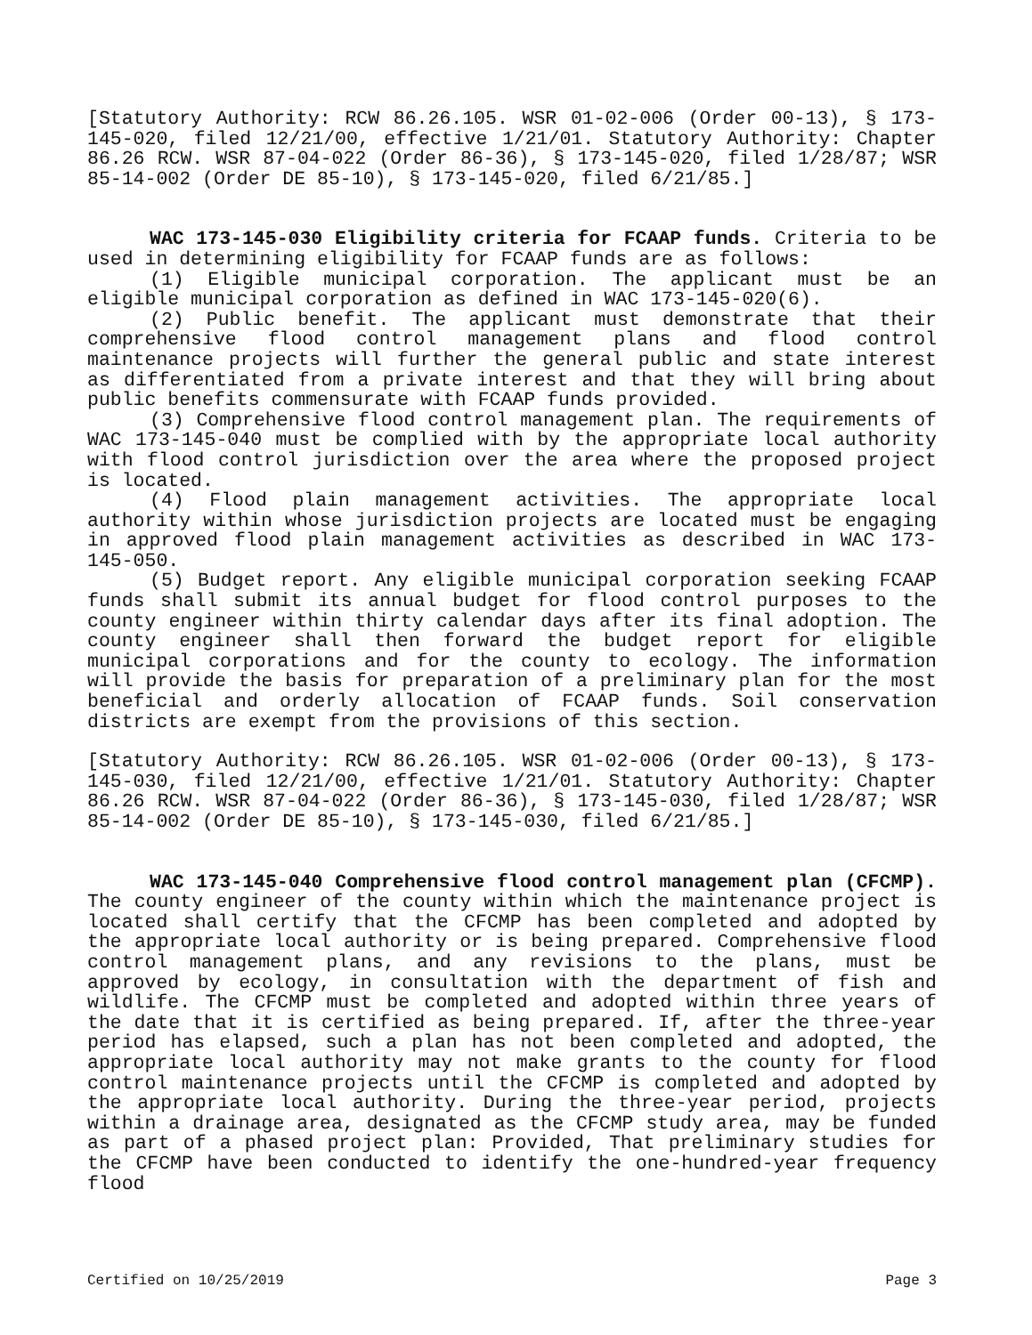[Statutory Authority: RCW 86.26.105. WSR 01-02-006 (Order 00-13), § 173-145-020, filed 12/21/00, effective 1/21/01. Statutory Authority: Chapter 86.26 RCW. WSR 87-04-022 (Order 86-36), § 173-145-020, filed 1/28/87; WSR 85-14-002 (Order DE 85-10), § 173-145-020, filed 6/21/85.]
WAC 173-145-030 Eligibility criteria for FCAAP funds. Criteria to be used in determining eligibility for FCAAP funds are as follows:
(1) Eligible municipal corporation. The applicant must be an eligible municipal corporation as defined in WAC 173-145-020(6).
(2) Public benefit. The applicant must demonstrate that their comprehensive flood control management plans and flood control maintenance projects will further the general public and state interest as differentiated from a private interest and that they will bring about public benefits commensurate with FCAAP funds provided.
(3) Comprehensive flood control management plan. The requirements of WAC 173-145-040 must be complied with by the appropriate local authority with flood control jurisdiction over the area where the proposed project is located.
(4) Flood plain management activities. The appropriate local authority within whose jurisdiction projects are located must be engaging in approved flood plain management activities as described in WAC 173-145-050.
(5) Budget report. Any eligible municipal corporation seeking FCAAP funds shall submit its annual budget for flood control purposes to the county engineer within thirty calendar days after its final adoption. The county engineer shall then forward the budget report for eligible municipal corporations and for the county to ecology. The information will provide the basis for preparation of a preliminary plan for the most beneficial and orderly allocation of FCAAP funds. Soil conservation districts are exempt from the provisions of this section.
[Statutory Authority: RCW 86.26.105. WSR 01-02-006 (Order 00-13), § 173-145-030, filed 12/21/00, effective 1/21/01. Statutory Authority: Chapter 86.26 RCW. WSR 87-04-022 (Order 86-36), § 173-145-030, filed 1/28/87; WSR 85-14-002 (Order DE 85-10), § 173-145-030, filed 6/21/85.]
WAC 173-145-040 Comprehensive flood control management plan (CFCMP). The county engineer of the county within which the maintenance project is located shall certify that the CFCMP has been completed and adopted by the appropriate local authority or is being prepared. Comprehensive flood control management plans, and any revisions to the plans, must be approved by ecology, in consultation with the department of fish and wildlife. The CFCMP must be completed and adopted within three years of the date that it is certified as being prepared. If, after the three-year period has elapsed, such a plan has not been completed and adopted, the appropriate local authority may not make grants to the county for flood control maintenance projects until the CFCMP is completed and adopted by the appropriate local authority. During the three-year period, projects within a drainage area, designated as the CFCMP study area, may be funded as part of a phased project plan: Provided, That preliminary studies for the CFCMP have been conducted to identify the one-hundred-year frequency flood
Certified on 10/25/2019 Page 3